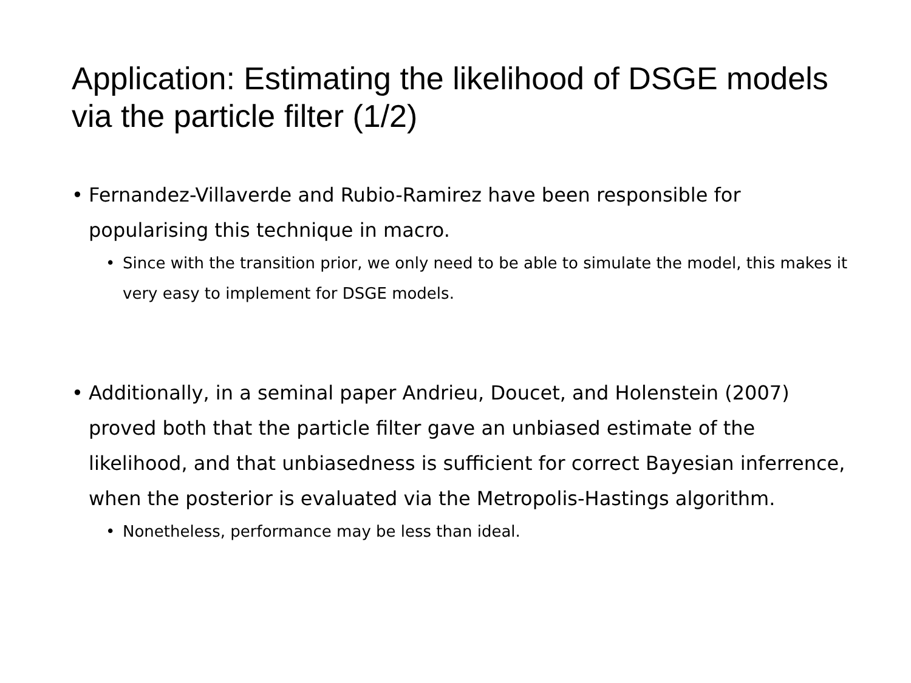Application: Estimating the likelihood of DSGE models via the particle filter (1/2)
• Fernandez-Villaverde and Rubio-Ramirez have been responsible for popularising this technique in macro.
• Since with the transition prior, we only need to be able to simulate the model, this makes it very easy to implement for DSGE models.
• Additionally, in a seminal paper Andrieu, Doucet, and Holenstein (2007) proved both that the particle filter gave an unbiased estimate of the likelihood, and that unbiasedness is sufficient for correct Bayesian inferrence, when the posterior is evaluated via the Metropolis-Hastings algorithm.
• Nonetheless, performance may be less than ideal.